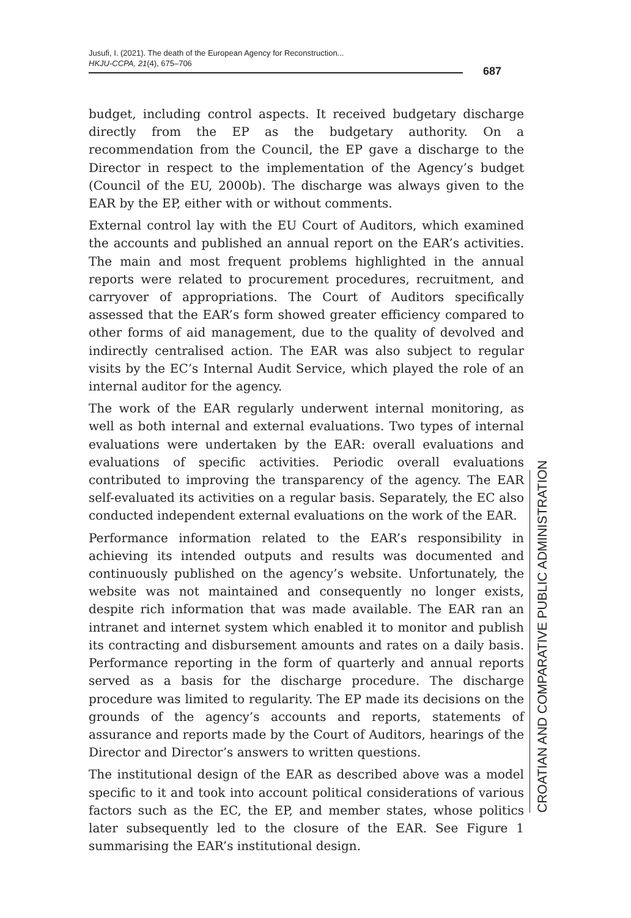Jusufi, I. (2021). The death of the European Agency for Reconstruction...
HKJU-CCPA, 21(4), 675–706
687
budget, including control aspects. It received budgetary discharge directly from the EP as the budgetary authority. On a recommendation from the Council, the EP gave a discharge to the Director in respect to the implementation of the Agency’s budget (Council of the EU, 2000b). The discharge was always given to the EAR by the EP, either with or without comments.
External control lay with the EU Court of Auditors, which examined the accounts and published an annual report on the EAR’s activities. The main and most frequent problems highlighted in the annual reports were related to procurement procedures, recruitment, and carryover of appropriations. The Court of Auditors specifically assessed that the EAR’s form showed greater efficiency compared to other forms of aid management, due to the quality of devolved and indirectly centralised action. The EAR was also subject to regular visits by the EC’s Internal Audit Service, which played the role of an internal auditor for the agency.
The work of the EAR regularly underwent internal monitoring, as well as both internal and external evaluations. Two types of internal evaluations were undertaken by the EAR: overall evaluations and evaluations of specific activities. Periodic overall evaluations contributed to improving the transparency of the agency. The EAR self-evaluated its activities on a regular basis. Separately, the EC also conducted independent external evaluations on the work of the EAR.
Performance information related to the EAR’s responsibility in achieving its intended outputs and results was documented and continuously published on the agency’s website. Unfortunately, the website was not maintained and consequently no longer exists, despite rich information that was made available. The EAR ran an intranet and internet system which enabled it to monitor and publish its contracting and disbursement amounts and rates on a daily basis. Performance reporting in the form of quarterly and annual reports served as a basis for the discharge procedure. The discharge procedure was limited to regularity. The EP made its decisions on the grounds of the agency’s accounts and reports, statements of assurance and reports made by the Court of Auditors, hearings of the Director and Director’s answers to written questions.
The institutional design of the EAR as described above was a model specific to it and took into account political considerations of various factors such as the EC, the EP, and member states, whose politics later subsequently led to the closure of the EAR. See Figure 1 summarising the EAR’s institutional design.
CROATIAN AND COMPARATIVE PUBLIC ADMINISTRATION